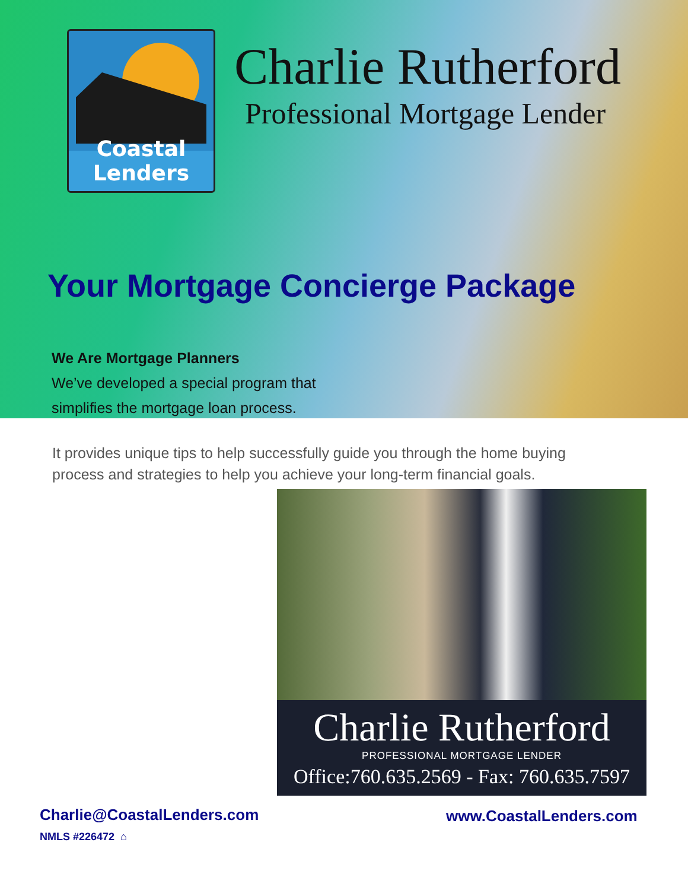Coastal Lenders
Charlie Rutherford
Professional Mortgage Lender
Your Mortgage Concierge Package
We Are Mortgage Planners
We’ve developed a special program that
simplifies the mortgage loan process.
It provides unique tips to help successfully guide you through the home buying
process and strategies to help you achieve your long-term financial goals.
Charlie Rutherford
PROFESSIONAL MORTGAGE LENDER
Office:760.635.2569 - Fax: 760.635.7597
Charlie@CoastalLenders.com
NMLS #226472 ⌂
www.CoastalLenders.com